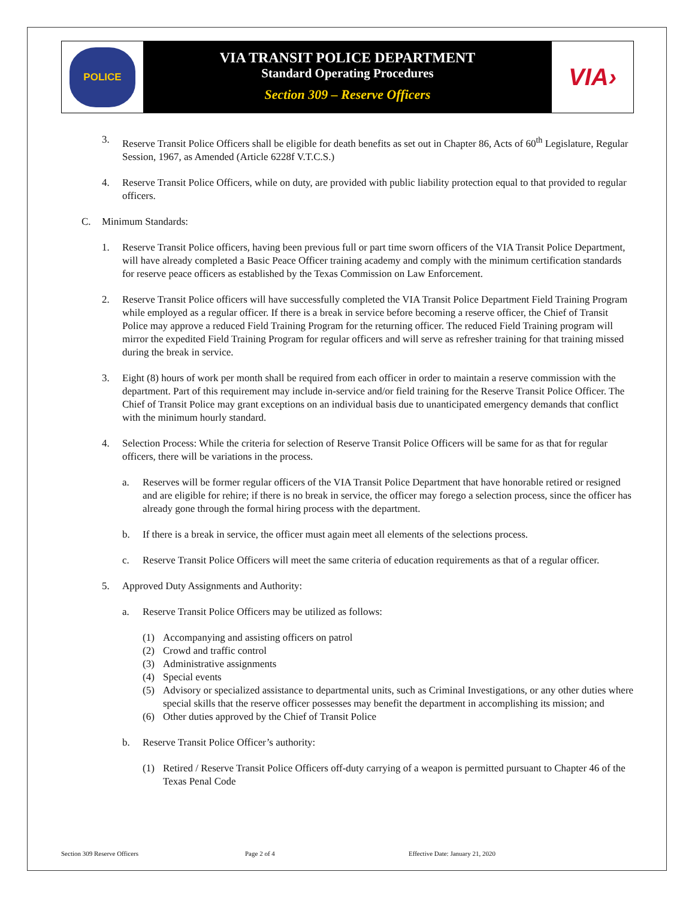POLICE
VIA TRANSIT POLICE DEPARTMENT
Standard Operating Procedures
Section 309 – Reserve Officers
VIA›
3. Reserve Transit Police Officers shall be eligible for death benefits as set out in Chapter 86, Acts of 60<sup>th</sup> Legislature, Regular Session, 1967, as Amended (Article 6228f V.T.C.S.)
4. Reserve Transit Police Officers, while on duty, are provided with public liability protection equal to that provided to regular officers.
C. Minimum Standards:
1. Reserve Transit Police officers, having been previous full or part time sworn officers of the VIA Transit Police Department, will have already completed a Basic Peace Officer training academy and comply with the minimum certification standards for reserve peace officers as established by the Texas Commission on Law Enforcement.
2. Reserve Transit Police officers will have successfully completed the VIA Transit Police Department Field Training Program while employed as a regular officer. If there is a break in service before becoming a reserve officer, the Chief of Transit Police may approve a reduced Field Training Program for the returning officer. The reduced Field Training program will mirror the expedited Field Training Program for regular officers and will serve as refresher training for that training missed during the break in service.
3. Eight (8) hours of work per month shall be required from each officer in order to maintain a reserve commission with the department. Part of this requirement may include in-service and/or field training for the Reserve Transit Police Officer. The Chief of Transit Police may grant exceptions on an individual basis due to unanticipated emergency demands that conflict with the minimum hourly standard.
4. Selection Process: While the criteria for selection of Reserve Transit Police Officers will be same for as that for regular officers, there will be variations in the process.
a. Reserves will be former regular officers of the VIA Transit Police Department that have honorable retired or resigned and are eligible for rehire; if there is no break in service, the officer may forego a selection process, since the officer has already gone through the formal hiring process with the department.
b. If there is a break in service, the officer must again meet all elements of the selections process.
c. Reserve Transit Police Officers will meet the same criteria of education requirements as that of a regular officer.
5. Approved Duty Assignments and Authority:
a. Reserve Transit Police Officers may be utilized as follows:
(1) Accompanying and assisting officers on patrol
(2) Crowd and traffic control
(3) Administrative assignments
(4) Special events
(5) Advisory or specialized assistance to departmental units, such as Criminal Investigations, or any other duties where special skills that the reserve officer possesses may benefit the department in accomplishing its mission; and
(6) Other duties approved by the Chief of Transit Police
b. Reserve Transit Police Officer’s authority:
(1) Retired / Reserve Transit Police Officers off-duty carrying of a weapon is permitted pursuant to Chapter 46 of the Texas Penal Code
Section 309 Reserve Officers Page 2 of 4 Effective Date: January 21, 2020